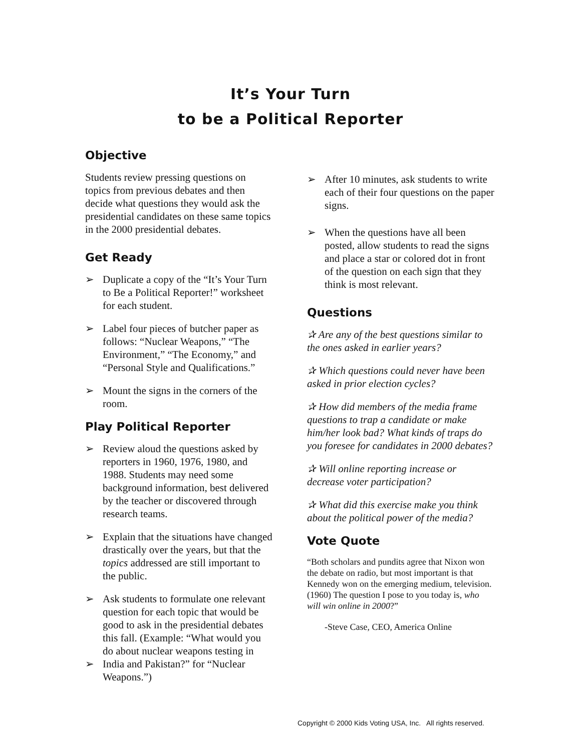It’s Your Turn
to be a Political Reporter
Objective
Students review pressing questions on topics from previous debates and then decide what questions they would ask the presidential candidates on these same topics in the 2000 presidential debates.
Get Ready
➢ Duplicate a copy of the “It’s Your Turn to Be a Political Reporter!” worksheet for each student.
➢ Label four pieces of butcher paper as follows: “Nuclear Weapons,” “The Environment,” “The Economy,” and “Personal Style and Qualifications.”
➢ Mount the signs in the corners of the room.
Play Political Reporter
➢ Review aloud the questions asked by reporters in 1960, 1976, 1980, and 1988. Students may need some background information, best delivered by the teacher or discovered through research teams.
➢ Explain that the situations have changed drastically over the years, but that the topics addressed are still important to the public.
➢
➢
Ask students to formulate one relevant question for each topic that would be good to ask in the presidential debates this fall. (Example: “What would you do about nuclear weapons testing in India and Pakistan?” for “Nuclear Weapons.”)
➢ After 10 minutes, ask students to write each of their four questions on the paper signs.
➢ When the questions have all been posted, allow students to read the signs and place a star or colored dot in front of the question on each sign that they think is most relevant.
Questions
✰ Are any of the best questions similar to the ones asked in earlier years?
✰ Which questions could never have been asked in prior election cycles?
✰ How did members of the media frame questions to trap a candidate or make him/her look bad? What kinds of traps do you foresee for candidates in 2000 debates?
✰ Will online reporting increase or decrease voter participation?
✰ What did this exercise make you think about the political power of the media?
Vote Quote
“Both scholars and pundits agree that Nixon won the debate on radio, but most important is that Kennedy won on the emerging medium, television. (1960) The question I pose to you today is, who will win online in 2000?”
-Steve Case, CEO, America Online
Copyright © 2000 Kids Voting USA, Inc. All rights reserved.